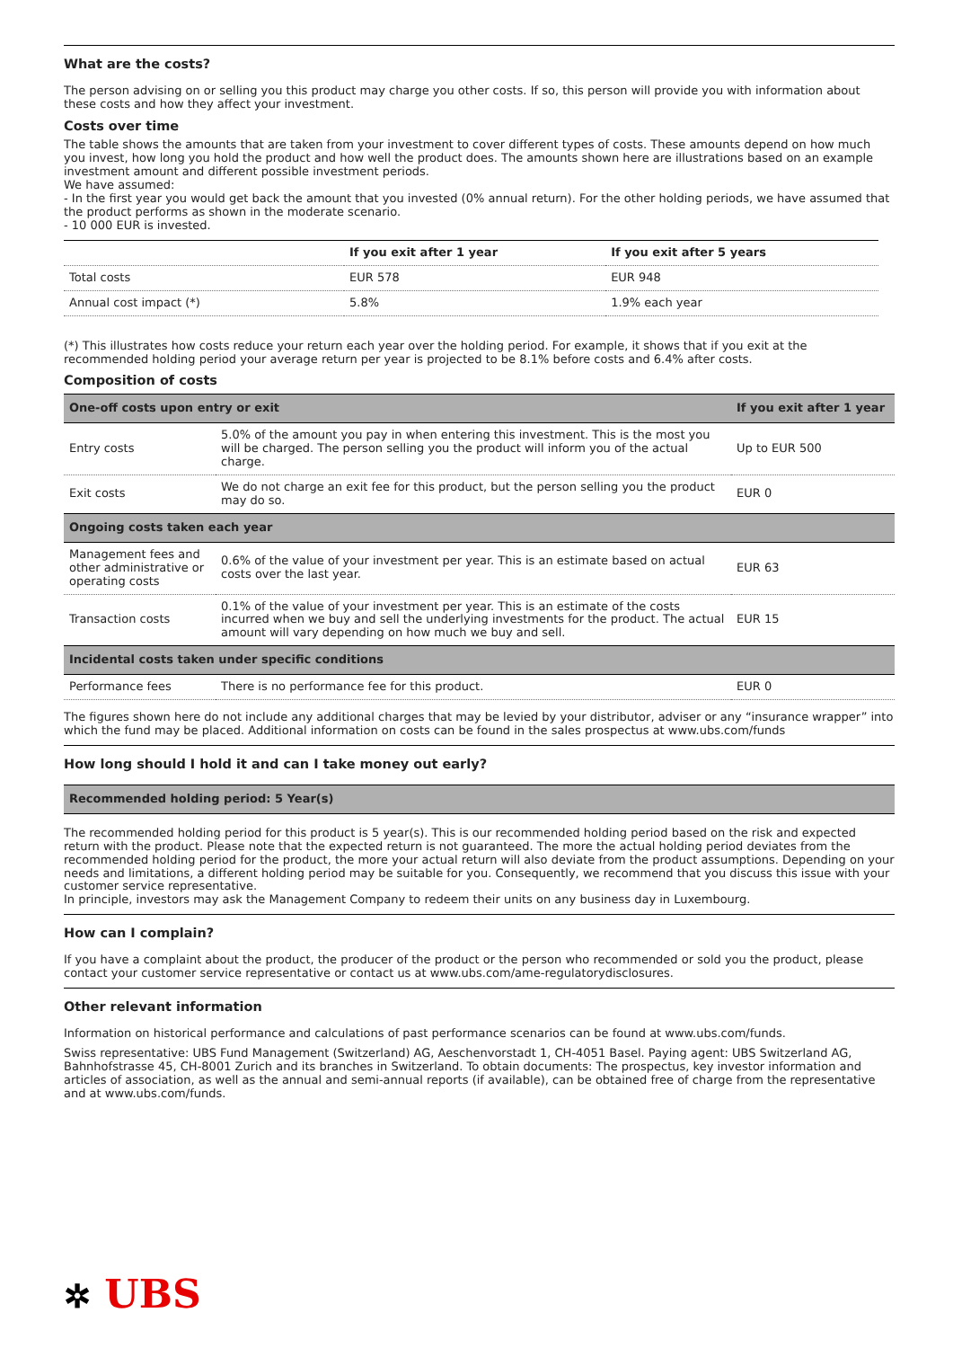What are the costs?
The person advising on or selling you this product may charge you other costs. If so, this person will provide you with information about these costs and how they affect your investment.
Costs over time
The table shows the amounts that are taken from your investment to cover different types of costs. These amounts depend on how much you invest, how long you hold the product and how well the product does. The amounts shown here are illustrations based on an example investment amount and different possible investment periods.
We have assumed:
- In the first year you would get back the amount that you invested (0% annual return). For the other holding periods, we have assumed that the product performs as shown in the moderate scenario.
- 10 000 EUR is invested.
| | If you exit after 1 year | If you exit after 5 years |
| --- | --- | --- |
| Total costs | EUR 578 | EUR 948 |
| Annual cost impact (*) | 5.8% | 1.9% each year |
(*) This illustrates how costs reduce your return each year over the holding period. For example, it shows that if you exit at the recommended holding period your average return per year is projected to be 8.1% before costs and 6.4% after costs.
Composition of costs
| One-off costs upon entry or exit | | If you exit after 1 year |
| --- | --- | --- |
| Entry costs | 5.0% of the amount you pay in when entering this investment. This is the most you will be charged. The person selling you the product will inform you of the actual charge. | Up to EUR 500 |
| Exit costs | We do not charge an exit fee for this product, but the person selling you the product may do so. | EUR 0 |
| Ongoing costs taken each year | | |
| Management fees and other administrative or operating costs | 0.6% of the value of your investment per year. This is an estimate based on actual costs over the last year. | EUR 63 |
| Transaction costs | 0.1% of the value of your investment per year. This is an estimate of the costs incurred when we buy and sell the underlying investments for the product. The actual amount will vary depending on how much we buy and sell. | EUR 15 |
| Incidental costs taken under specific conditions | | |
| Performance fees | There is no performance fee for this product. | EUR 0 |
The figures shown here do not include any additional charges that may be levied by your distributor, adviser or any “insurance wrapper” into which the fund may be placed. Additional information on costs can be found in the sales prospectus at www.ubs.com/funds
How long should I hold it and can I take money out early?
| Recommended holding period: 5 Year(s) |
| --- |
The recommended holding period for this product is 5 year(s). This is our recommended holding period based on the risk and expected return with the product. Please note that the expected return is not guaranteed. The more the actual holding period deviates from the recommended holding period for the product, the more your actual return will also deviate from the product assumptions. Depending on your needs and limitations, a different holding period may be suitable for you. Consequently, we recommend that you discuss this issue with your customer service representative.
In principle, investors may ask the Management Company to redeem their units on any business day in Luxembourg.
How can I complain?
If you have a complaint about the product, the producer of the product or the person who recommended or sold you the product, please contact your customer service representative or contact us at www.ubs.com/ame-regulatorydisclosures.
Other relevant information
Information on historical performance and calculations of past performance scenarios can be found at www.ubs.com/funds.
Swiss representative: UBS Fund Management (Switzerland) AG, Aeschenvorstadt 1, CH-4051 Basel. Paying agent: UBS Switzerland AG, Bahnhofstrasse 45, CH-8001 Zurich and its branches in Switzerland. To obtain documents: The prospectus, key investor information and articles of association, as well as the annual and semi-annual reports (if available), can be obtained free of charge from the representative and at www.ubs.com/funds.
✲ UBS